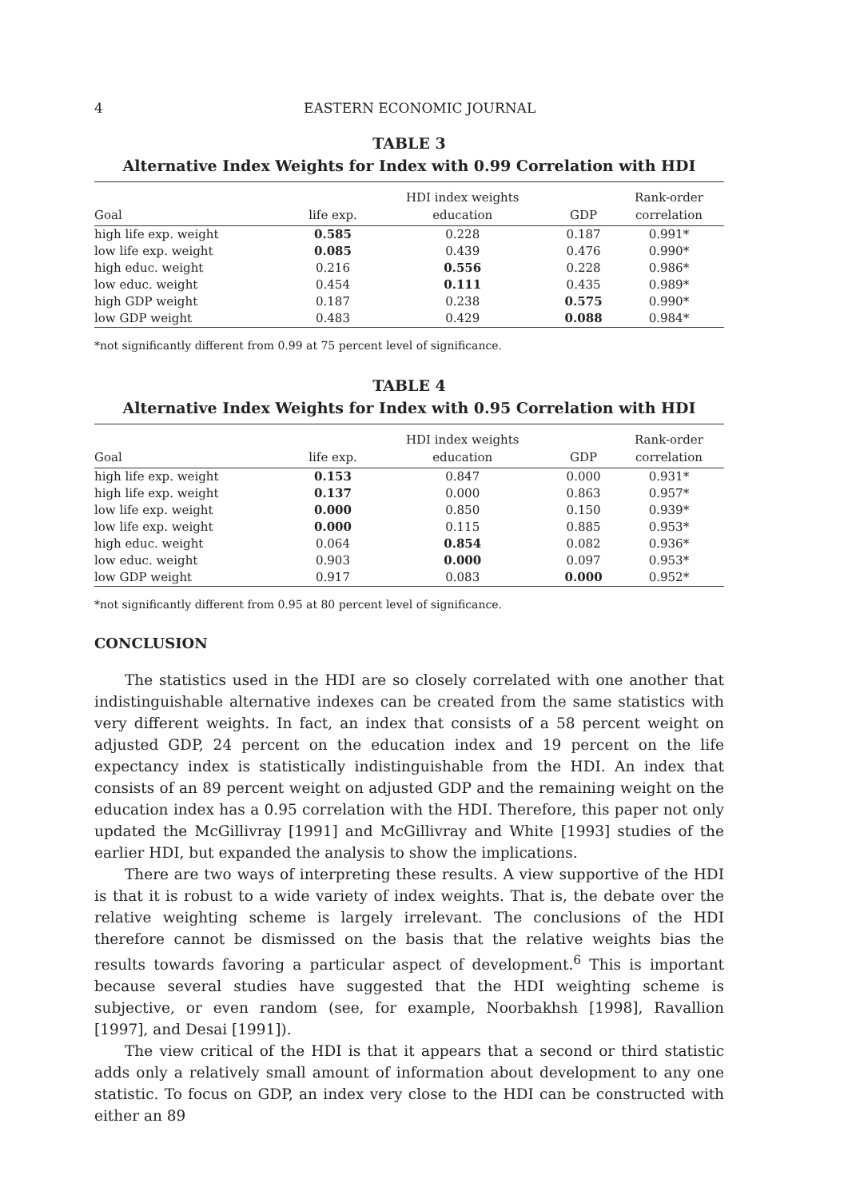4 EASTERN ECONOMIC JOURNAL
TABLE 3
Alternative Index Weights for Index with 0.99 Correlation with HDI
| | | HDI index weights | | Rank-order |
| --- | --- | --- | --- | --- |
| Goal | life exp. | education | GDP | correlation |
| high life exp. weight | 0.585 | 0.228 | 0.187 | 0.991* |
| low life exp. weight | 0.085 | 0.439 | 0.476 | 0.990* |
| high educ. weight | 0.216 | 0.556 | 0.228 | 0.986* |
| low educ. weight | 0.454 | 0.111 | 0.435 | 0.989* |
| high GDP weight | 0.187 | 0.238 | 0.575 | 0.990* |
| low GDP weight | 0.483 | 0.429 | 0.088 | 0.984* |
*not significantly different from 0.99 at 75 percent level of significance.
TABLE 4
Alternative Index Weights for Index with 0.95 Correlation with HDI
| | | HDI index weights | | Rank-order |
| --- | --- | --- | --- | --- |
| Goal | life exp. | education | GDP | correlation |
| high life exp. weight | 0.153 | 0.847 | 0.000 | 0.931* |
| high life exp. weight | 0.137 | 0.000 | 0.863 | 0.957* |
| low life exp. weight | 0.000 | 0.850 | 0.150 | 0.939* |
| low life exp. weight | 0.000 | 0.115 | 0.885 | 0.953* |
| high educ. weight | 0.064 | 0.854 | 0.082 | 0.936* |
| low educ. weight | 0.903 | 0.000 | 0.097 | 0.953* |
| low GDP weight | 0.917 | 0.083 | 0.000 | 0.952* |
*not significantly different from 0.95 at 80 percent level of significance.
CONCLUSION
The statistics used in the HDI are so closely correlated with one another that indistinguishable alternative indexes can be created from the same statistics with very different weights. In fact, an index that consists of a 58 percent weight on adjusted GDP, 24 percent on the education index and 19 percent on the life expectancy index is statistically indistinguishable from the HDI. An index that consists of an 89 percent weight on adjusted GDP and the remaining weight on the education index has a 0.95 correlation with the HDI. Therefore, this paper not only updated the McGillivray [1991] and McGillivray and White [1993] studies of the earlier HDI, but expanded the analysis to show the implications.
There are two ways of interpreting these results. A view supportive of the HDI is that it is robust to a wide variety of index weights. That is, the debate over the relative weighting scheme is largely irrelevant. The conclusions of the HDI therefore cannot be dismissed on the basis that the relative weights bias the results towards favoring a particular aspect of development.<sup>6</sup> This is important because several studies have suggested that the HDI weighting scheme is subjective, or even random (see, for example, Noorbakhsh [1998], Ravallion [1997], and Desai [1991]).
The view critical of the HDI is that it appears that a second or third statistic adds only a relatively small amount of information about development to any one statistic. To focus on GDP, an index very close to the HDI can be constructed with either an 89